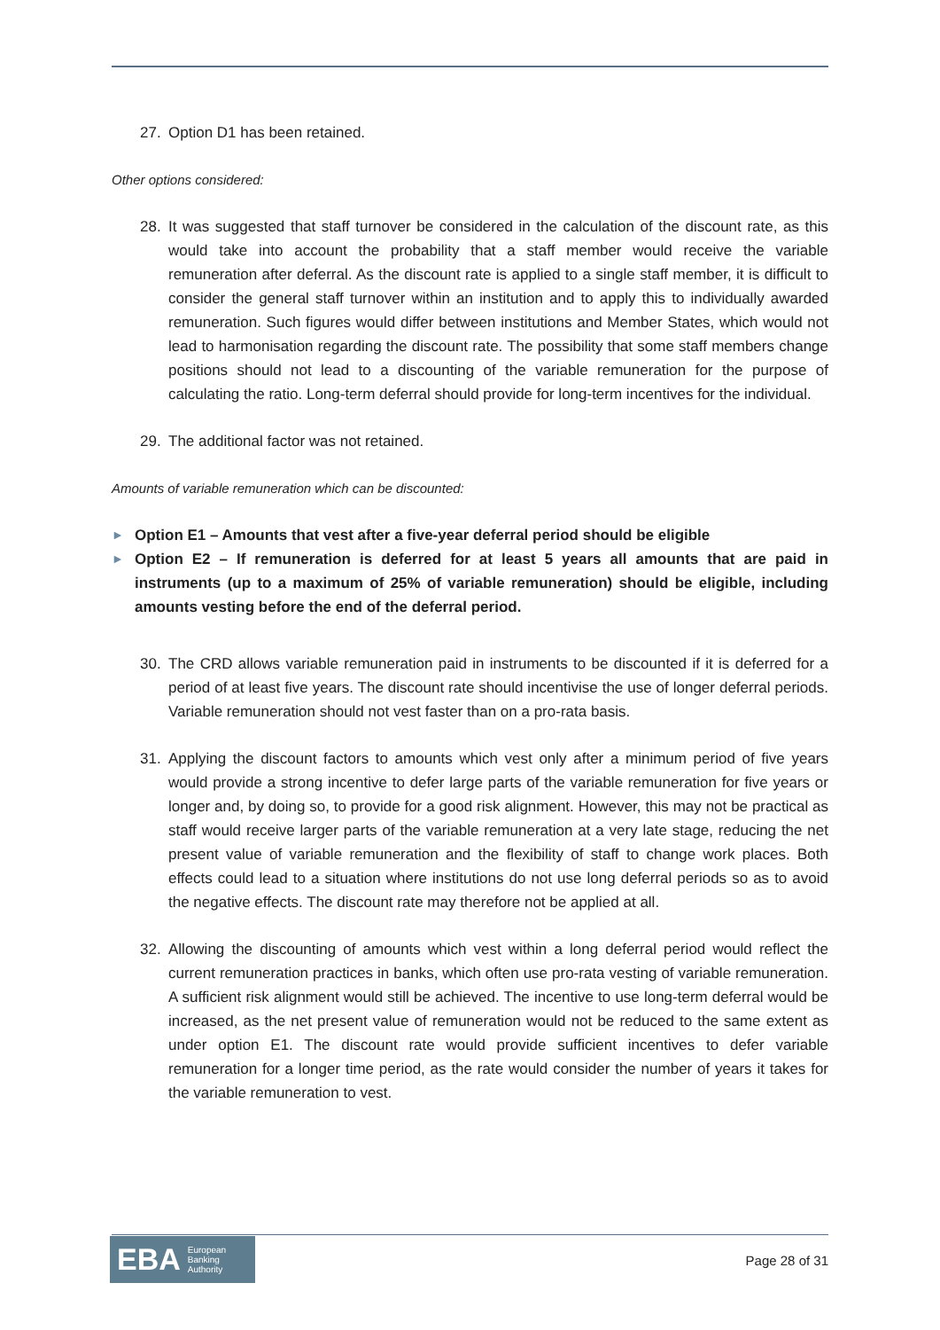27. Option D1 has been retained.
Other options considered:
28. It was suggested that staff turnover be considered in the calculation of the discount rate, as this would take into account the probability that a staff member would receive the variable remuneration after deferral. As the discount rate is applied to a single staff member, it is difficult to consider the general staff turnover within an institution and to apply this to individually awarded remuneration. Such figures would differ between institutions and Member States, which would not lead to harmonisation regarding the discount rate. The possibility that some staff members change positions should not lead to a discounting of the variable remuneration for the purpose of calculating the ratio. Long-term deferral should provide for long-term incentives for the individual.
29. The additional factor was not retained.
Amounts of variable remuneration which can be discounted:
► Option E1 – Amounts that vest after a five-year deferral period should be eligible
► Option E2 – If remuneration is deferred for at least 5 years all amounts that are paid in instruments (up to a maximum of 25% of variable remuneration) should be eligible, including amounts vesting before the end of the deferral period.
30. The CRD allows variable remuneration paid in instruments to be discounted if it is deferred for a period of at least five years. The discount rate should incentivise the use of longer deferral periods. Variable remuneration should not vest faster than on a pro-rata basis.
31. Applying the discount factors to amounts which vest only after a minimum period of five years would provide a strong incentive to defer large parts of the variable remuneration for five years or longer and, by doing so, to provide for a good risk alignment. However, this may not be practical as staff would receive larger parts of the variable remuneration at a very late stage, reducing the net present value of variable remuneration and the flexibility of staff to change work places. Both effects could lead to a situation where institutions do not use long deferral periods so as to avoid the negative effects. The discount rate may therefore not be applied at all.
32. Allowing the discounting of amounts which vest within a long deferral period would reflect the current remuneration practices in banks, which often use pro-rata vesting of variable remuneration. A sufficient risk alignment would still be achieved. The incentive to use long-term deferral would be increased, as the net present value of remuneration would not be reduced to the same extent as under option E1. The discount rate would provide sufficient incentives to defer variable remuneration for a longer time period, as the rate would consider the number of years it takes for the variable remuneration to vest.
EBA European
Banking
Authority
Page 28 of 31